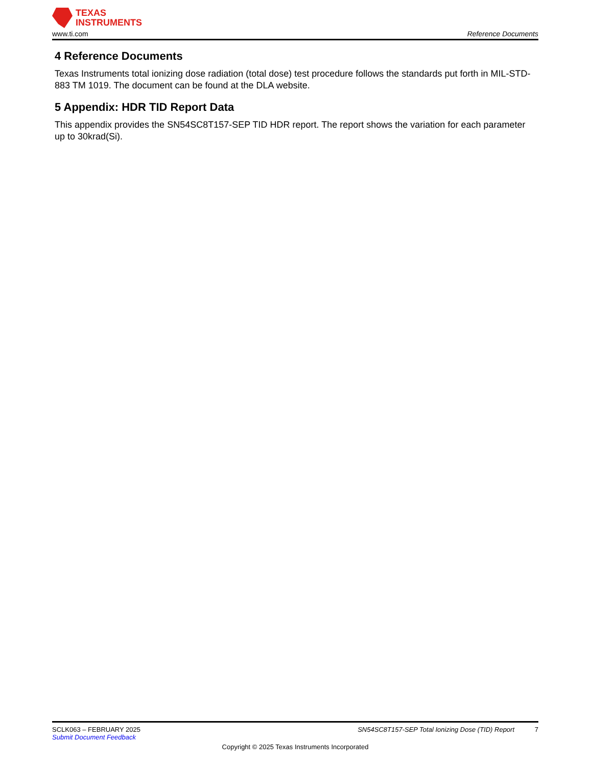TEXAS
INSTRUMENTS
www.ti.com Reference Documents
4 Reference Documents
Texas Instruments total ionizing dose radiation (total dose) test procedure follows the standards put forth in MIL-STD-883 TM 1019. The document can be found at the DLA website.
5 Appendix: HDR TID Report Data
This appendix provides the SN54SC8T157-SEP TID HDR report. The report shows the variation for each parameter up to 30krad(Si).
SCLK063 – FEBRUARY 2025 SN54SC8T157-SEP Total Ionizing Dose (TID) Report 7
Submit Document Feedback
Copyright © 2025 Texas Instruments Incorporated